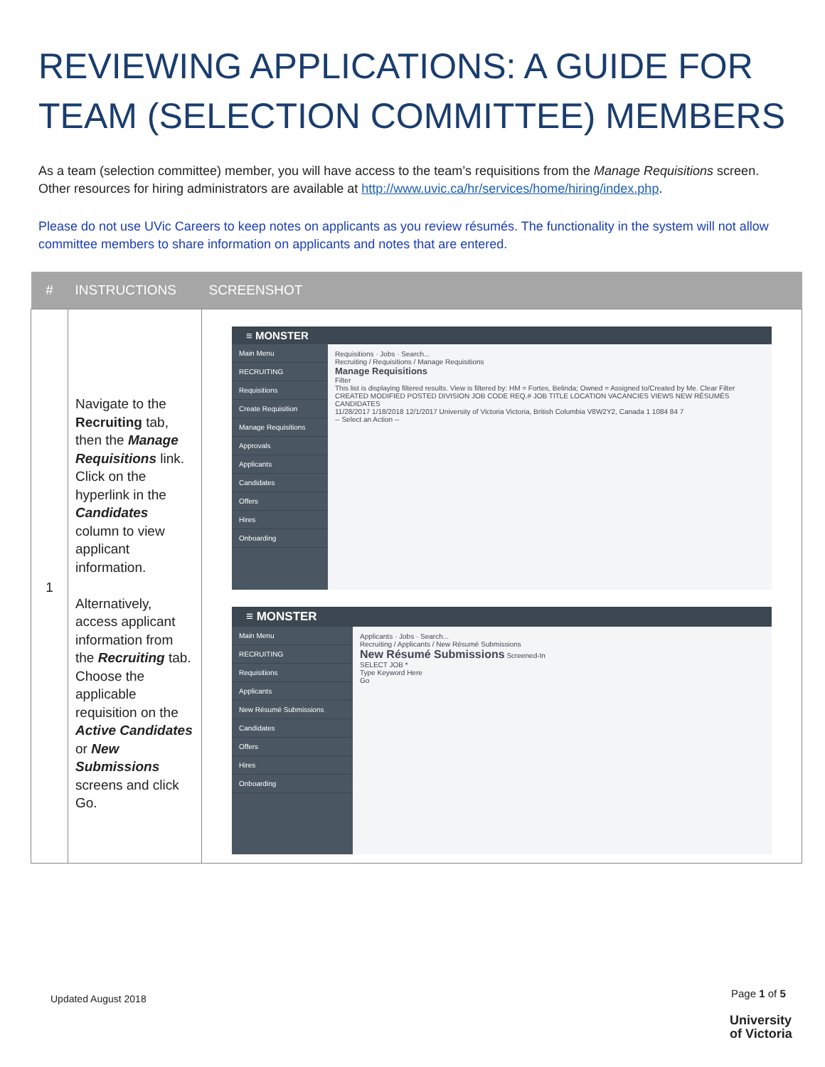REVIEWING APPLICATIONS: A GUIDE FOR TEAM (SELECTION COMMITTEE) MEMBERS
As a team (selection committee) member, you will have access to the team’s requisitions from the Manage Requisitions screen. Other resources for hiring administrators are available at http://www.uvic.ca/hr/services/home/hiring/index.php.
Please do not use UVic Careers to keep notes on applicants as you review résumés. The functionality in the system will not allow committee members to share information on applicants and notes that are entered.
| # | INSTRUCTIONS | SCREENSHOT |
| --- | --- | --- |
| 1 | Navigate to the Recruiting tab, then the Manage Requisitions link. Click on the hyperlink in the Candidates column to view applicant information. Alternatively, access applicant information from the Recruiting tab. Choose the applicable requisition on the Active Candidates or New Submissions screens and click Go. | ≡ MONSTER Main Menu RECRUITING Requisitions Create Requisition Manage Requisitions Approvals Applicants Candidates Offers Hires Onboarding Requisitions · Jobs · Search... Recruiting / Requisitions / Manage Requisitions Manage Requisitions Filter This list is displaying filtered results. View is filtered by: HM = Fortes, Belinda; Owned = Assigned to/Created by Me. Clear Filter CREATED MODIFIED POSTED DIVISION JOB CODE REQ.# JOB TITLE LOCATION VACANCIES VIEWS NEW RÉSUMÉS CANDIDATES 11/28/2017 1/18/2018 12/1/2017 University of Victoria Victoria, British Columbia V8W2Y2, Canada 1 1084 84 7 -- Select an Action -- ≡ MONSTER Main Menu RECRUITING Requisitions Applicants New Résumé Submissions Candidates Offers Hires Onboarding Applicants · Jobs · Search... Recruiting / Applicants / New Résumé Submissions New Résumé Submissions Screened-In SELECT JOB * Type Keyword Here Go |
Updated August 2018 Page 1 of 5
University
of Victoria